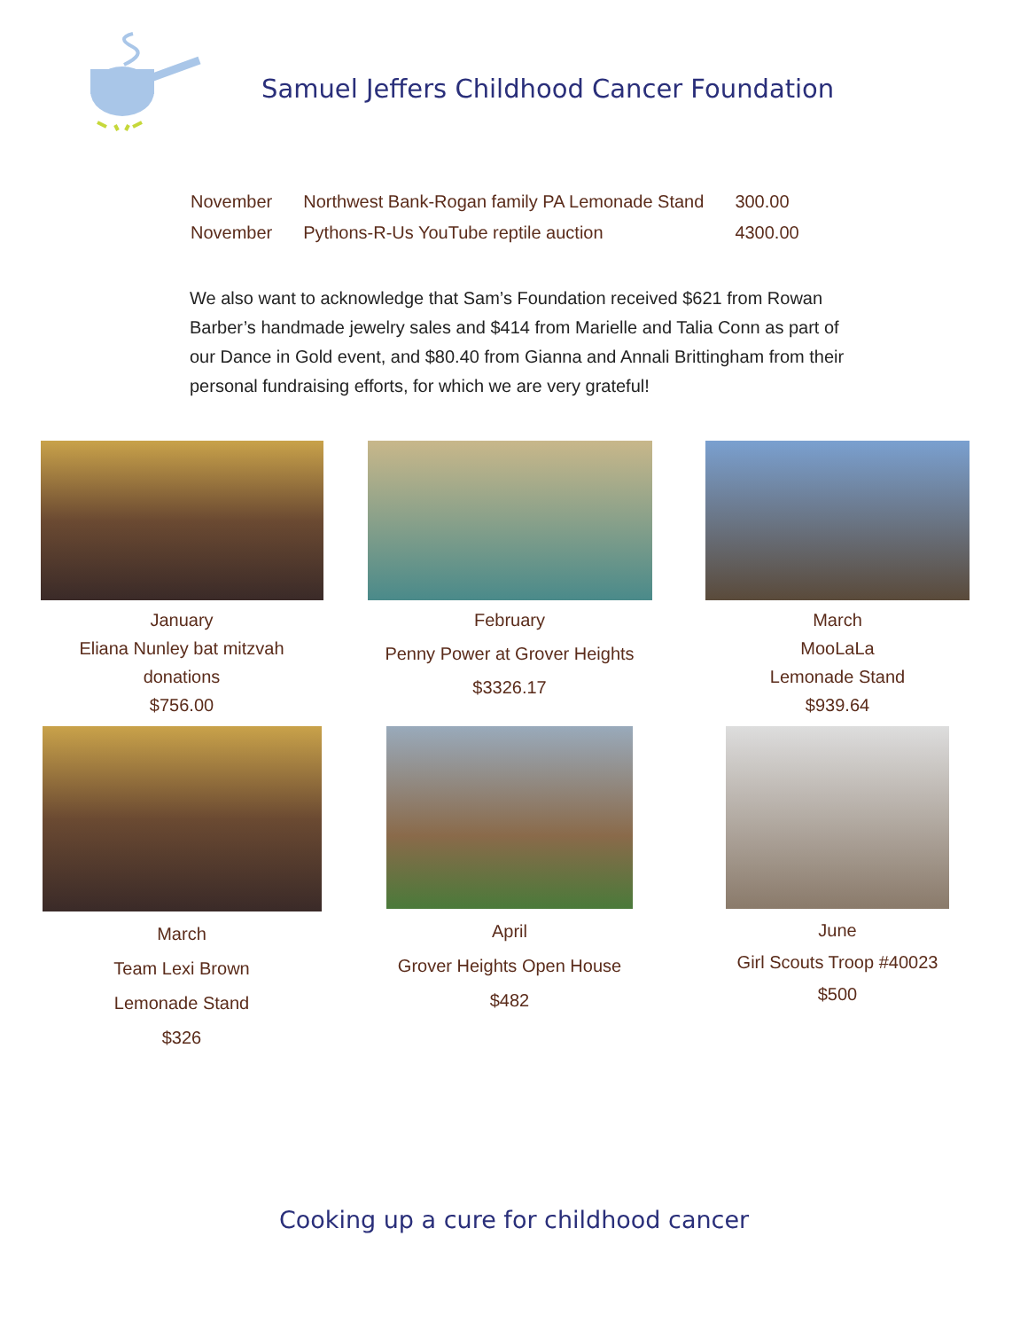Samuel Jeffers Childhood Cancer Foundation
| November | Northwest Bank-Rogan family PA Lemonade Stand | 300.00 |
| November | Pythons-R-Us YouTube reptile auction | 4300.00 |
We also want to acknowledge that Sam’s Foundation received $621 from Rowan Barber’s handmade jewelry sales and $414 from Marielle and Talia Conn as part of our Dance in Gold event, and $80.40 from Gianna and Annali Brittingham from their personal fundraising efforts, for which we are very grateful!
January
Eliana Nunley bat mitzvah
donations
$756.00
February
Penny Power at Grover Heights
$3326.17
March
MooLaLa
Lemonade Stand
$939.64
March
Team Lexi Brown
Lemonade Stand
$326
April
Grover Heights Open House
$482
June
Girl Scouts Troop #40023
$500
Cooking up a cure for childhood cancer